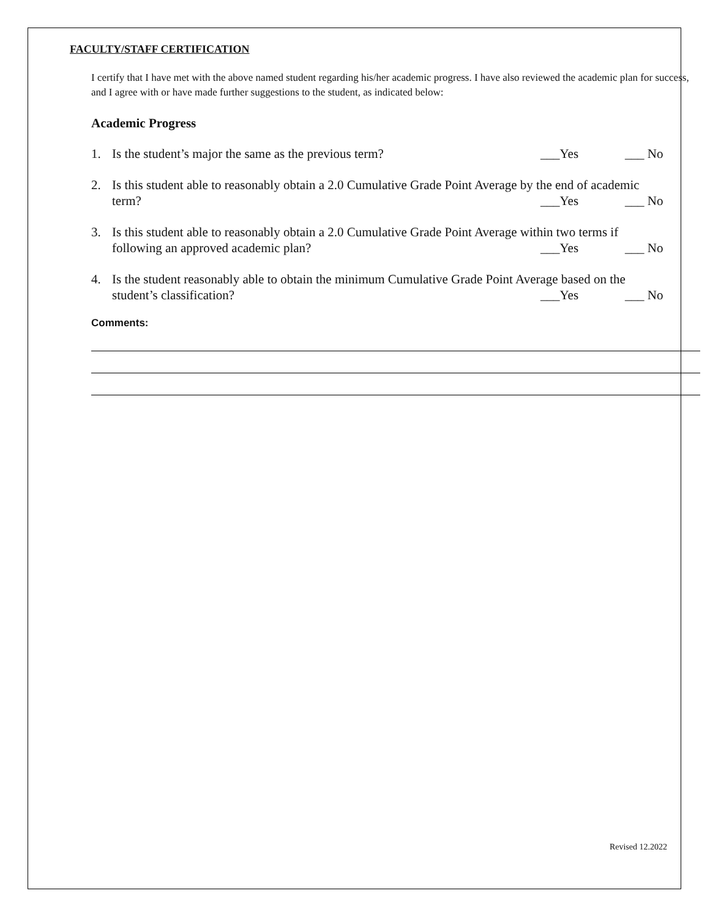FACULTY/STAFF CERTIFICATION
I certify that I have met with the above named student regarding his/her academic progress. I have also reviewed the academic plan for success, and I agree with or have made further suggestions to the student, as indicated below:
Academic Progress
1. Is the student’s major the same as the previous term?
___Yes ___ No
2. Is this student able to reasonably obtain a 2.0 Cumulative Grade Point Average by the end of academic
term? ___Yes ___ No
3. Is this student able to reasonably obtain a 2.0 Cumulative Grade Point Average within two terms if
following an approved academic plan?
___Yes ___ No
4. Is the student reasonably able to obtain the minimum Cumulative Grade Point Average based on the
student’s classification? ___Yes ___ No
Comments:
Revised 12.2022